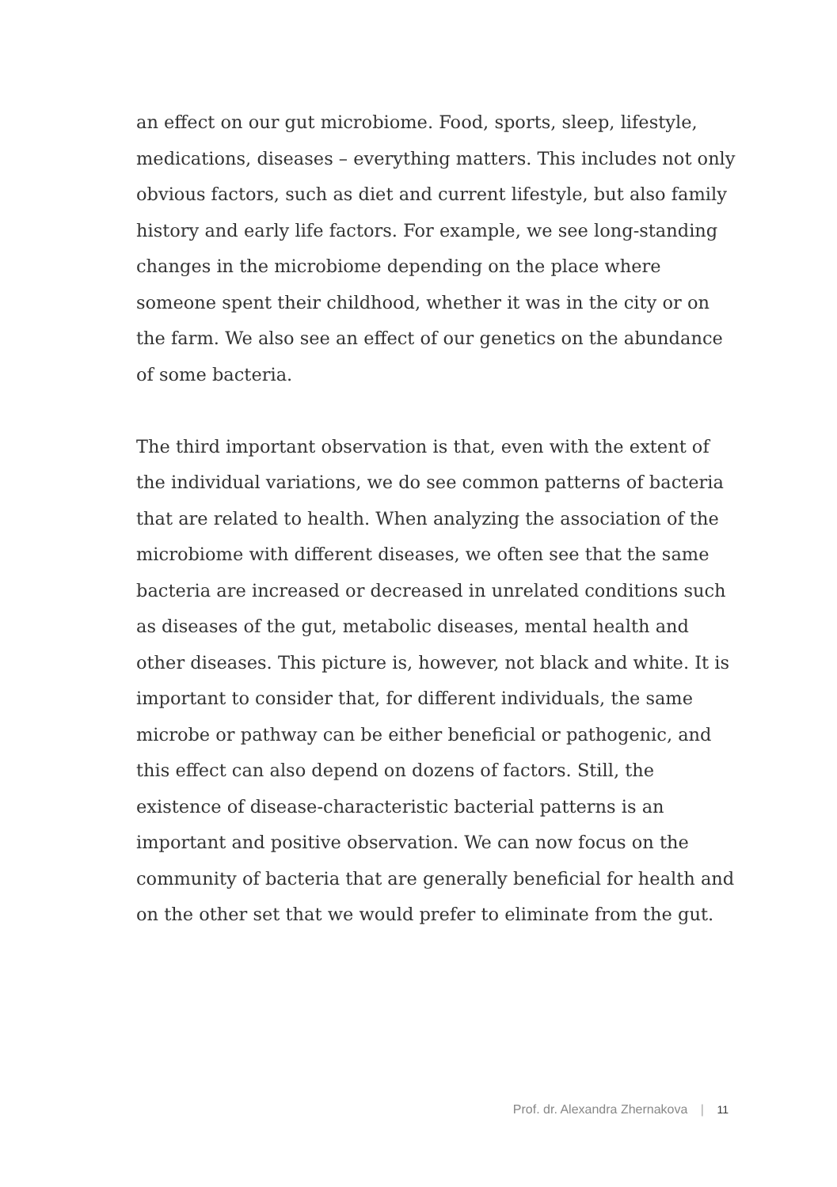an effect on our gut microbiome. Food, sports, sleep, lifestyle, medications, diseases – everything matters. This includes not only obvious factors, such as diet and current lifestyle, but also family history and early life factors. For example, we see long-standing changes in the microbiome depending on the place where someone spent their childhood, whether it was in the city or on the farm. We also see an effect of our genetics on the abundance of some bacteria.
The third important observation is that, even with the extent of the individual variations, we do see common patterns of bacteria that are related to health. When analyzing the association of the microbiome with different diseases, we often see that the same bacteria are increased or decreased in unrelated conditions such as diseases of the gut, metabolic diseases, mental health and other diseases. This picture is, however, not black and white. It is important to consider that, for different individuals, the same microbe or pathway can be either beneficial or pathogenic, and this effect can also depend on dozens of factors. Still, the existence of disease-characteristic bacterial patterns is an important and positive observation. We can now focus on the community of bacteria that are generally beneficial for health and on the other set that we would prefer to eliminate from the gut.
Prof. dr. Alexandra Zhernakova | 11